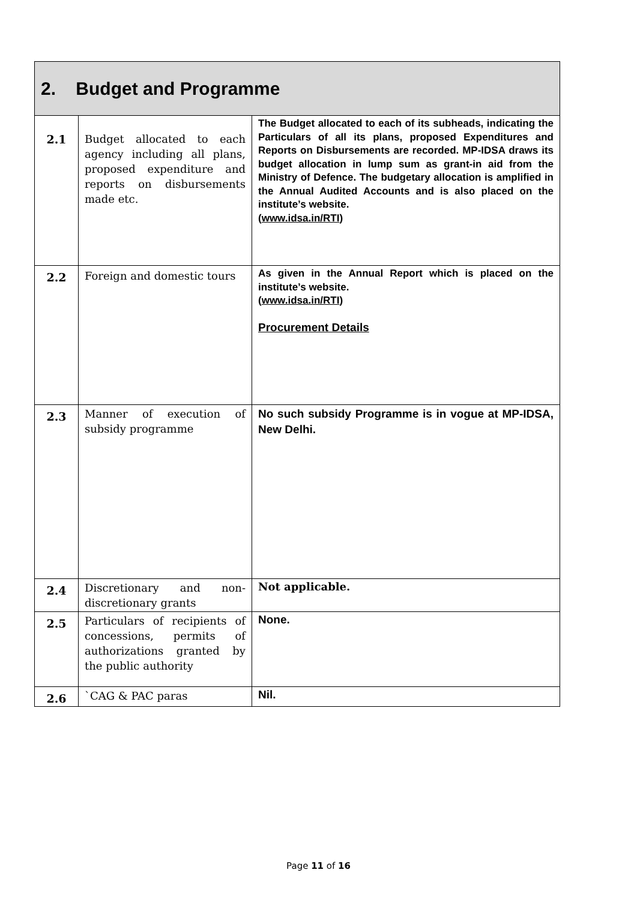| 2. Budget and Programme | | |
| 2.1 | Budget allocated to each agency including all plans, proposed expenditure and reports on disbursements made etc. | The Budget allocated to each of its subheads, indicating the Particulars of all its plans, proposed Expenditures and Reports on Disbursements are recorded. MP-IDSA draws its budget allocation in lump sum as grant-in aid from the Ministry of Defence. The budgetary allocation is amplified in the Annual Audited Accounts and is also placed on the institute’s website. ( www.idsa.in/RTI ) |
| 2.2 | Foreign and domestic tours | As given in the Annual Report which is placed on the institute’s website. ( www.idsa.in/RTI ) Procurement Details |
| 2.3 | Manner of execution of subsidy programme | No such subsidy Programme is in vogue at MP-IDSA, New Delhi. |
| 2.4 | Discretionary and non-discretionary grants | Not applicable. |
| 2.5 | Particulars of recipients of concessions, permits of authorizations granted by the public authority | None. |
| 2.6 | `CAG & PAC paras | Nil. |
Page 11 of 16